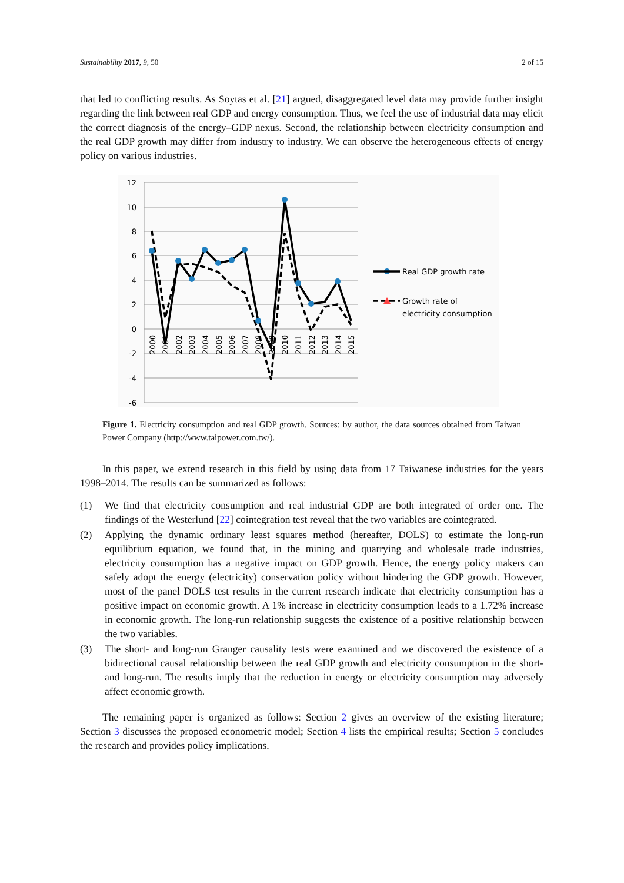Sustainability 2017, 9, 50 2 of 15
that led to conflicting results. As Soytas et al. [21] argued, disaggregated level data may provide further insight regarding the link between real GDP and energy consumption. Thus, we feel the use of industrial data may elicit the correct diagnosis of the energy–GDP nexus. Second, the relationship between electricity consumption and the real GDP growth may differ from industry to industry. We can observe the heterogeneous effects of energy policy on various industries.
12
10
8
6
4
2
0
-2
-4
-6
2000
2001
2002
2003
2004
2005
2006
2007
2008
2009
2010
2011
2012
2013
2014
2015
Real GDP growth rate
Growth rate of
electricity consumption
Figure 1. Electricity consumption and real GDP growth. Sources: by author, the data sources obtained from Taiwan Power Company (http://www.taipower.com.tw/).
In this paper, we extend research in this field by using data from 17 Taiwanese industries for the years 1998–2014. The results can be summarized as follows:
(1) We find that electricity consumption and real industrial GDP are both integrated of order one. The findings of the Westerlund [22] cointegration test reveal that the two variables are cointegrated.
(2) Applying the dynamic ordinary least squares method (hereafter, DOLS) to estimate the long-run equilibrium equation, we found that, in the mining and quarrying and wholesale trade industries, electricity consumption has a negative impact on GDP growth. Hence, the energy policy makers can safely adopt the energy (electricity) conservation policy without hindering the GDP growth. However, most of the panel DOLS test results in the current research indicate that electricity consumption has a positive impact on economic growth. A 1% increase in electricity consumption leads to a 1.72% increase in economic growth. The long-run relationship suggests the existence of a positive relationship between the two variables.
(3) The short- and long-run Granger causality tests were examined and we discovered the existence of a bidirectional causal relationship between the real GDP growth and electricity consumption in the short- and long-run. The results imply that the reduction in energy or electricity consumption may adversely affect economic growth.
The remaining paper is organized as follows: Section 2 gives an overview of the existing literature; Section 3 discusses the proposed econometric model; Section 4 lists the empirical results; Section 5 concludes the research and provides policy implications.